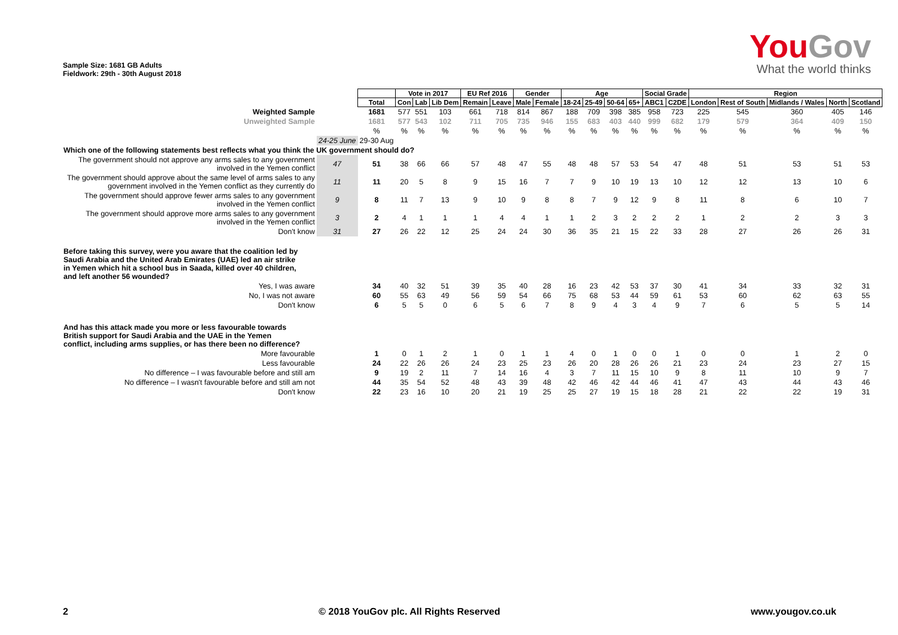Sample Size: 1681 GB Adults
Fieldwork: 29th - 30th August 2018
YouGov
What the world thinks
| | | | Vote in 2017 | | | EU Ref 2016 | | Gender | | Age | | | | Social Grade | | Region | | | | |
| | | Total | Con | Lab | Lib Dem | Remain | Leave | Male | Female | 18-24 | 25-49 | 50-64 | 65+ | ABC1 | C2DE | London | Rest of South | Midlands / Wales | North | Scotland |
| Weighted Sample | | 1681 | 577 | 551 | 103 | 661 | 718 | 814 | 867 | 188 | 709 | 398 | 385 | 958 | 723 | 225 | 545 | 360 | 405 | 146 |
| Unweighted Sample | | 1681 | 577 | 543 | 102 | 711 | 705 | 735 | 946 | 155 | 683 | 403 | 440 | 999 | 682 | 179 | 579 | 364 | 409 | 150 |
| | | % | % | % | % | % | % | % | % | % | % | % | % | % | % | % | % | % | % | % |
| | 24-25 June | 29-30 Aug | | | | | | | | | | | | | | | | | | |
| Which one of the following statements best reflects what you think the UK government should do? | | | | | | | | | | | | | | | | | | | | |
| The government should not approve any arms sales to any government involved in the Yemen conflict | 47 | 51 | 38 | 66 | 66 | 57 | 48 | 47 | 55 | 48 | 48 | 57 | 53 | 54 | 47 | 48 | 51 | 53 | 51 | 53 |
| The government should approve about the same level of arms sales to any government involved in the Yemen conflict as they currently do | 11 | 11 | 20 | 5 | 8 | 9 | 15 | 16 | 7 | 7 | 9 | 10 | 19 | 13 | 10 | 12 | 12 | 13 | 10 | 6 |
| The government should approve fewer arms sales to any government involved in the Yemen conflict | 9 | 8 | 11 | 7 | 13 | 9 | 10 | 9 | 8 | 8 | 7 | 9 | 12 | 9 | 8 | 11 | 8 | 6 | 10 | 7 |
| The government should approve more arms sales to any government involved in the Yemen conflict | 3 | 2 | 4 | 1 | 1 | 1 | 4 | 4 | 1 | 1 | 2 | 3 | 2 | 2 | 2 | 1 | 2 | 2 | 3 | 3 |
| Don't know | 31 | 27 | 26 | 22 | 12 | 25 | 24 | 24 | 30 | 36 | 35 | 21 | 15 | 22 | 33 | 28 | 27 | 26 | 26 | 31 |
| Before taking this survey, were you aware that the coalition led by Saudi Arabia and the United Arab Emirates (UAE) led an air strike in Yemen which hit a school bus in Saada, killed over 40 children, and left another 56 wounded? | | | | | | | | | | | | | | | | | | | | |
| Yes, I was aware | | 34 | 40 | 32 | 51 | 39 | 35 | 40 | 28 | 16 | 23 | 42 | 53 | 37 | 30 | 41 | 34 | 33 | 32 | 31 |
| No, I was not aware | | 60 | 55 | 63 | 49 | 56 | 59 | 54 | 66 | 75 | 68 | 53 | 44 | 59 | 61 | 53 | 60 | 62 | 63 | 55 |
| Don't know | | 6 | 5 | 5 | 0 | 6 | 5 | 6 | 7 | 8 | 9 | 4 | 3 | 4 | 9 | 7 | 6 | 5 | 5 | 14 |
| And has this attack made you more or less favourable towards British support for Saudi Arabia and the UAE in the Yemen conflict, including arms supplies, or has there been no difference? | | | | | | | | | | | | | | | | | | | | |
| More favourable | | 1 | 0 | 1 | 2 | 1 | 0 | 1 | 1 | 4 | 0 | 1 | 0 | 0 | 1 | 0 | 0 | 1 | 2 | 0 |
| Less favourable | | 24 | 22 | 26 | 26 | 24 | 23 | 25 | 23 | 26 | 20 | 28 | 26 | 26 | 21 | 23 | 24 | 23 | 27 | 15 |
| No difference – I was favourable before and still am | | 9 | 19 | 2 | 11 | 7 | 14 | 16 | 4 | 3 | 7 | 11 | 15 | 10 | 9 | 8 | 11 | 10 | 9 | 7 |
| No difference – I wasn't favourable before and still am not | | 44 | 35 | 54 | 52 | 48 | 43 | 39 | 48 | 42 | 46 | 42 | 44 | 46 | 41 | 47 | 43 | 44 | 43 | 46 |
| Don't know | | 22 | 23 | 16 | 10 | 20 | 21 | 19 | 25 | 25 | 27 | 19 | 15 | 18 | 28 | 21 | 22 | 22 | 19 | 31 |
2 © 2018 YouGov plc. All Rights Reserved www.yougov.co.uk